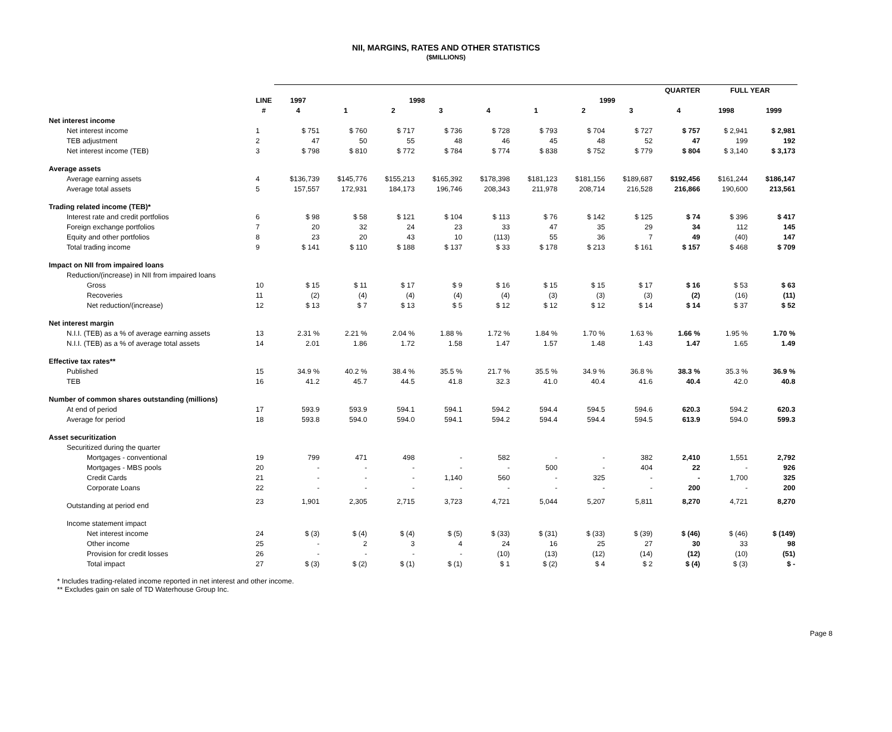NII, MARGINS, RATES AND OTHER STATISTICS
($MILLIONS)
| | | QUARTER | | | | | | | | | FULL YEAR | |
| --- | --- | --- | --- | --- | --- | --- | --- | --- | --- | --- | --- | --- |
| | LINE | 1997 | 1998 | | | | 1999 | | | | | |
| | # | 4 | 1 | 2 | 3 | 4 | 1 | 2 | 3 | 4 | 1998 | 1999 |
| Net interest income | | | | | | | | | | | | |
| Net interest income | 1 | $ 751 | $ 760 | $ 717 | $ 736 | $ 728 | $ 793 | $ 704 | $ 727 | $ 757 | $ 2,941 | $ 2,981 |
| TEB adjustment | 2 | 47 | 50 | 55 | 48 | 46 | 45 | 48 | 52 | 47 | 199 | 192 |
| Net interest income (TEB) | 3 | $ 798 | $ 810 | $ 772 | $ 784 | $ 774 | $ 838 | $ 752 | $ 779 | $ 804 | $ 3,140 | $ 3,173 |
| Average assets | | | | | | | | | | | | |
| Average earning assets | 4 | $136,739 | $145,776 | $155,213 | $165,392 | $178,398 | $181,123 | $181,156 | $189,687 | $192,456 | $161,244 | $186,147 |
| Average total assets | 5 | 157,557 | 172,931 | 184,173 | 196,746 | 208,343 | 211,978 | 208,714 | 216,528 | 216,866 | 190,600 | 213,561 |
| Trading related income (TEB)* | | | | | | | | | | | | |
| Interest rate and credit portfolios | 6 | $ 98 | $ 58 | $ 121 | $ 104 | $ 113 | $ 76 | $ 142 | $ 125 | $ 74 | $ 396 | $ 417 |
| Foreign exchange portfolios | 7 | 20 | 32 | 24 | 23 | 33 | 47 | 35 | 29 | 34 | 112 | 145 |
| Equity and other portfolios | 8 | 23 | 20 | 43 | 10 | (113) | 55 | 36 | 7 | 49 | (40) | 147 |
| Total trading income | 9 | $ 141 | $ 110 | $ 188 | $ 137 | $ 33 | $ 178 | $ 213 | $ 161 | $ 157 | $ 468 | $ 709 |
| Impact on NII from impaired loans | | | | | | | | | | | | |
| Reduction/(increase) in NII from impaired loans | | | | | | | | | | | | |
| Gross | 10 | $ 15 | $ 11 | $ 17 | $ 9 | $ 16 | $ 15 | $ 15 | $ 17 | $ 16 | $ 53 | $ 63 |
| Recoveries | 11 | (2) | (4) | (4) | (4) | (4) | (3) | (3) | (3) | (2) | (16) | (11) |
| Net reduction/(increase) | 12 | $ 13 | $ 7 | $ 13 | $ 5 | $ 12 | $ 12 | $ 12 | $ 14 | $ 14 | $ 37 | $ 52 |
| Net interest margin | | | | | | | | | | | | |
| N.I.I. (TEB) as a % of average earning assets | 13 | 2.31 % | 2.21 % | 2.04 % | 1.88 % | 1.72 % | 1.84 % | 1.70 % | 1.63 % | 1.66 % | 1.95 % | 1.70 % |
| N.I.I. (TEB) as a % of average total assets | 14 | 2.01 | 1.86 | 1.72 | 1.58 | 1.47 | 1.57 | 1.48 | 1.43 | 1.47 | 1.65 | 1.49 |
| Effective tax rates** | | | | | | | | | | | | |
| Published | 15 | 34.9 % | 40.2 % | 38.4 % | 35.5 % | 21.7 % | 35.5 % | 34.9 % | 36.8 % | 38.3 % | 35.3 % | 36.9 % |
| TEB | 16 | 41.2 | 45.7 | 44.5 | 41.8 | 32.3 | 41.0 | 40.4 | 41.6 | 40.4 | 42.0 | 40.8 |
| Number of common shares outstanding (millions) | | | | | | | | | | | | |
| At end of period | 17 | 593.9 | 593.9 | 594.1 | 594.1 | 594.2 | 594.4 | 594.5 | 594.6 | 620.3 | 594.2 | 620.3 |
| Average for period | 18 | 593.8 | 594.0 | 594.0 | 594.1 | 594.2 | 594.4 | 594.4 | 594.5 | 613.9 | 594.0 | 599.3 |
| Asset securitization | | | | | | | | | | | | |
| Securitized during the quarter | | | | | | | | | | | | |
| Mortgages - conventional | 19 | 799 | 471 | 498 | - | 582 | - | - | 382 | 2,410 | 1,551 | 2,792 |
| Mortgages - MBS pools | 20 | - | - | - | - | - | 500 | - | 404 | 22 | - | 926 |
| Credit Cards | 21 | - | - | - | 1,140 | 560 | - | 325 | - | - | 1,700 | 325 |
| Corporate Loans | 22 | - | - | - | - | - | - | - | - | 200 | - | 200 |
| Outstanding at period end | 23 | 1,901 | 2,305 | 2,715 | 3,723 | 4,721 | 5,044 | 5,207 | 5,811 | 8,270 | 4,721 | 8,270 |
| Income statement impact | | | | | | | | | | | | |
| Net interest income | 24 | $ (3) | $ (4) | $ (4) | $ (5) | $ (33) | $ (31) | $ (33) | $ (39) | $ (46) | $ (46) | $ (149) |
| Other income | 25 | - | 2 | 3 | 4 | 24 | 16 | 25 | 27 | 30 | 33 | 98 |
| Provision for credit losses | 26 | - | - | - | - | (10) | (13) | (12) | (14) | (12) | (10) | (51) |
| Total impact | 27 | $ (3) | $ (2) | $ (1) | $ (1) | $ 1 | $ (2) | $ 4 | $ 2 | $ (4) | $ (3) | $ - |
* Includes trading-related income reported in net interest and other income.
** Excludes gain on sale of TD Waterhouse Group Inc.
Page 8